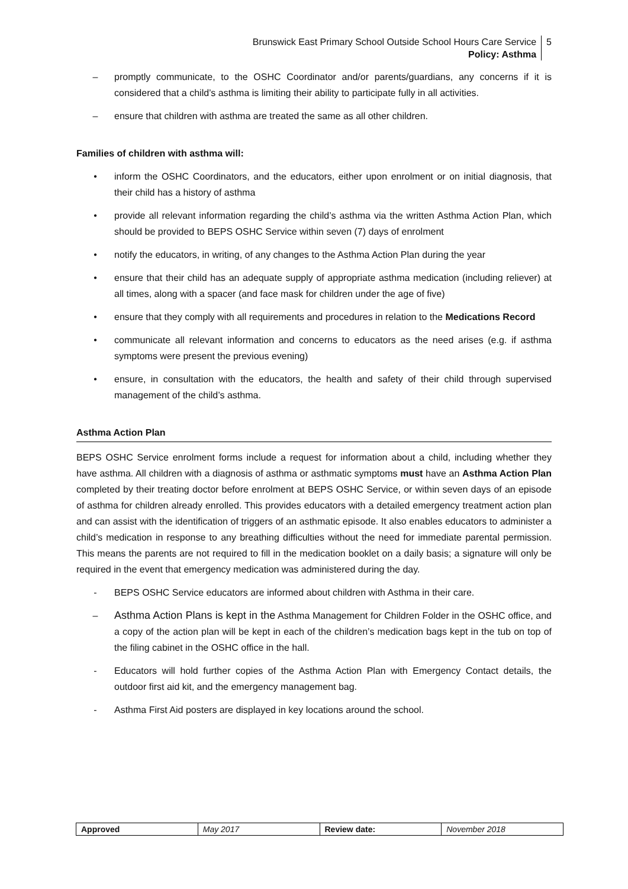Brunswick East Primary School Outside School Hours Care Service
Policy: Asthma
5
– promptly communicate, to the OSHC Coordinator and/or parents/guardians, any concerns if it is considered that a child’s asthma is limiting their ability to participate fully in all activities.
– ensure that children with asthma are treated the same as all other children.
Families of children with asthma will:
• inform the OSHC Coordinators, and the educators, either upon enrolment or on initial diagnosis, that their child has a history of asthma
• provide all relevant information regarding the child’s asthma via the written Asthma Action Plan, which should be provided to BEPS OSHC Service within seven (7) days of enrolment
• notify the educators, in writing, of any changes to the Asthma Action Plan during the year
• ensure that their child has an adequate supply of appropriate asthma medication (including reliever) at all times, along with a spacer (and face mask for children under the age of five)
• ensure that they comply with all requirements and procedures in relation to the Medications Record
• communicate all relevant information and concerns to educators as the need arises (e.g. if asthma symptoms were present the previous evening)
• ensure, in consultation with the educators, the health and safety of their child through supervised management of the child’s asthma.
Asthma Action Plan
BEPS OSHC Service enrolment forms include a request for information about a child, including whether they have asthma. All children with a diagnosis of asthma or asthmatic symptoms must have an Asthma Action Plan completed by their treating doctor before enrolment at BEPS OSHC Service, or within seven days of an episode of asthma for children already enrolled. This provides educators with a detailed emergency treatment action plan and can assist with the identification of triggers of an asthmatic episode. It also enables educators to administer a child’s medication in response to any breathing difficulties without the need for immediate parental permission. This means the parents are not required to fill in the medication booklet on a daily basis; a signature will only be required in the event that emergency medication was administered during the day.
- BEPS OSHC Service educators are informed about children with Asthma in their care.
– Asthma Action Plans is kept in the Asthma Management for Children Folder in the OSHC office, and a copy of the action plan will be kept in each of the children’s medication bags kept in the tub on top of the filing cabinet in the OSHC office in the hall.
- Educators will hold further copies of the Asthma Action Plan with Emergency Contact details, the outdoor first aid kit, and the emergency management bag.
- Asthma First Aid posters are displayed in key locations around the school.
| Approved | May 2017 | Review date: | November 2018 |